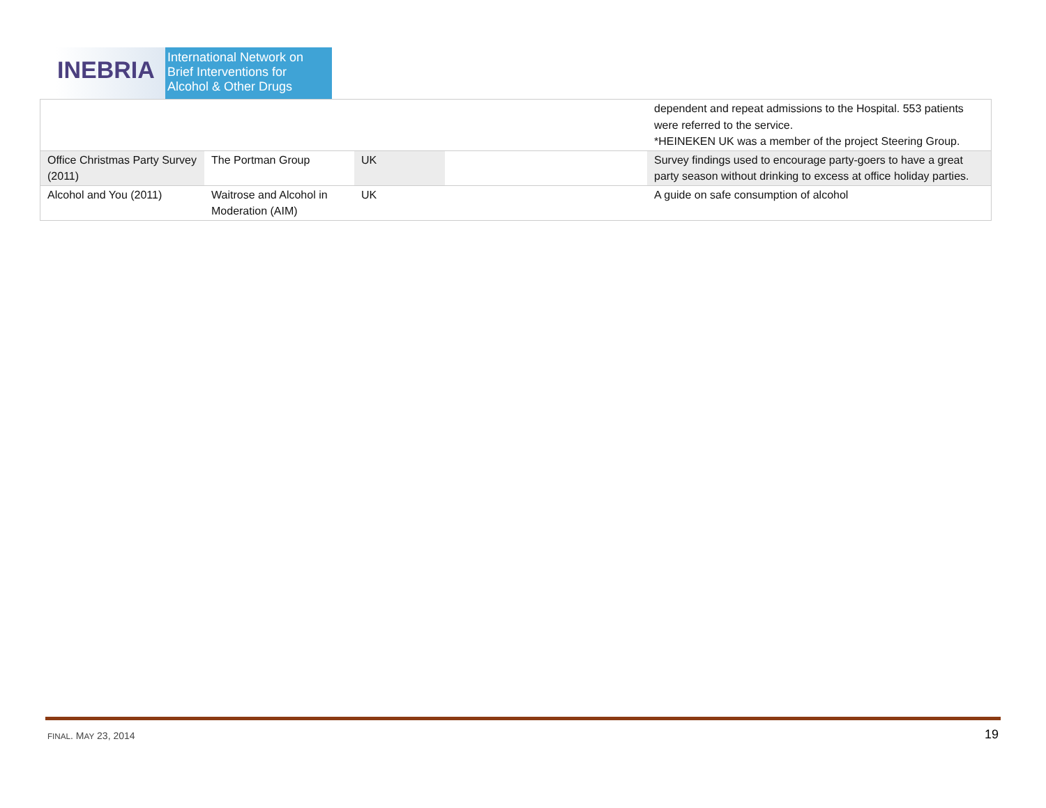INEBRIA
International Network on
Brief Interventions for
Alcohol & Other Drugs
| | | | | dependent and repeat admissions to the Hospital. 553 patients were referred to the service. *HEINEKEN UK was a member of the project Steering Group. |
| Office Christmas Party Survey (2011) | The Portman Group | UK | | Survey findings used to encourage party-goers to have a great party season without drinking to excess at office holiday parties. |
| Alcohol and You (2011) | Waitrose and Alcohol in Moderation (AIM) | UK | | A guide on safe consumption of alcohol |
FINAL. MAY 23, 2014 19